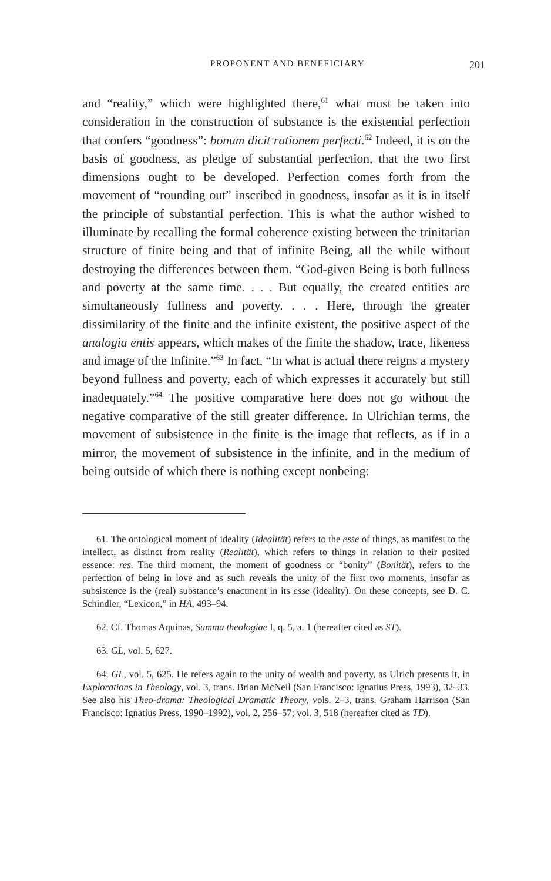PROPONENT AND BENEFICIARY 201
and “reality,” which were highlighted there,<sup>61</sup> what must be taken into consideration in the construction of substance is the existential perfection that confers “goodness”: bonum dicit rationem perfecti.<sup>62</sup> Indeed, it is on the basis of goodness, as pledge of substantial perfection, that the two first dimensions ought to be developed. Perfection comes forth from the movement of “rounding out” inscribed in goodness, insofar as it is in itself the principle of substantial perfection. This is what the author wished to illuminate by recalling the formal coherence existing between the trinitarian structure of finite being and that of infinite Being, all the while without destroying the differences between them. “God-given Being is both fullness and poverty at the same time. . . . But equally, the created entities are simultaneously fullness and poverty. . . . Here, through the greater dissimilarity of the finite and the infinite existent, the positive aspect of the analogia entis appears, which makes of the finite the shadow, trace, likeness and image of the Infinite.”<sup>63</sup> In fact, “In what is actual there reigns a mystery beyond fullness and poverty, each of which expresses it accurately but still inadequately.”<sup>64</sup> The positive comparative here does not go without the negative comparative of the still greater difference. In Ulrichian terms, the movement of subsistence in the finite is the image that reflects, as if in a mirror, the movement of subsistence in the infinite, and in the medium of being outside of which there is nothing except nonbeing:
61. The ontological moment of ideality (Idealität) refers to the esse of things, as manifest to the intellect, as distinct from reality (Realität), which refers to things in relation to their posited essence: res. The third moment, the moment of goodness or “bonity” (Bonität), refers to the perfection of being in love and as such reveals the unity of the first two moments, insofar as subsistence is the (real) substance’s enactment in its esse (ideality). On these concepts, see D. C. Schindler, “Lexicon,” in HA, 493–94.
62. Cf. Thomas Aquinas, Summa theologiae I, q. 5, a. 1 (hereafter cited as ST).
63. GL, vol. 5, 627.
64. GL, vol. 5, 625. He refers again to the unity of wealth and poverty, as Ulrich presents it, in Explorations in Theology, vol. 3, trans. Brian McNeil (San Francisco: Ignatius Press, 1993), 32–33. See also his Theo-drama: Theological Dramatic Theory, vols. 2–3, trans. Graham Harrison (San Francisco: Ignatius Press, 1990–1992), vol. 2, 256–57; vol. 3, 518 (hereafter cited as TD).